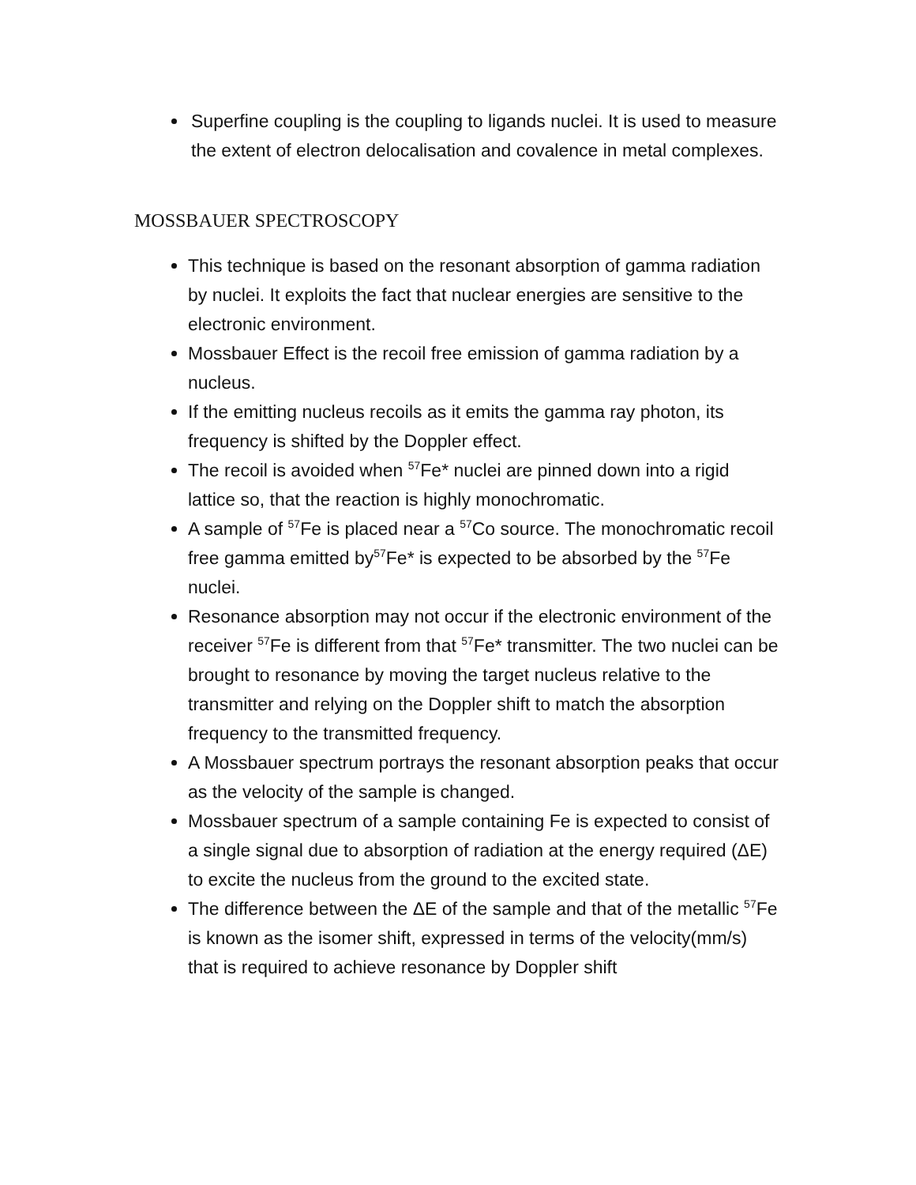Superfine coupling is the coupling to ligands nuclei. It is used to measure the extent of electron delocalisation and covalence in metal complexes.
MOSSBAUER SPECTROSCOPY
This technique is based on the resonant absorption of gamma radiation by nuclei. It exploits the fact that nuclear energies are sensitive to the electronic environment.
Mossbauer Effect is the recoil free emission of gamma radiation by a nucleus.
If the emitting nucleus recoils as it emits the gamma ray photon, its frequency is shifted by the Doppler effect.
The recoil is avoided when <sup>57</sup>Fe* nuclei are pinned down into a rigid lattice so, that the reaction is highly monochromatic.
A sample of <sup>57</sup>Fe is placed near a <sup>57</sup>Co source. The monochromatic recoil free gamma emitted by<sup>57</sup>Fe* is expected to be absorbed by the <sup>57</sup>Fe nuclei.
Resonance absorption may not occur if the electronic environment of the receiver <sup>57</sup>Fe is different from that <sup>57</sup>Fe* transmitter. The two nuclei can be brought to resonance by moving the target nucleus relative to the transmitter and relying on the Doppler shift to match the absorption frequency to the transmitted frequency.
A Mossbauer spectrum portrays the resonant absorption peaks that occur as the velocity of the sample is changed.
Mossbauer spectrum of a sample containing Fe is expected to consist of a single signal due to absorption of radiation at the energy required (ΔE) to excite the nucleus from the ground to the excited state.
The difference between the ΔE of the sample and that of the metallic <sup>57</sup>Fe is known as the isomer shift, expressed in terms of the velocity(mm/s) that is required to achieve resonance by Doppler shift